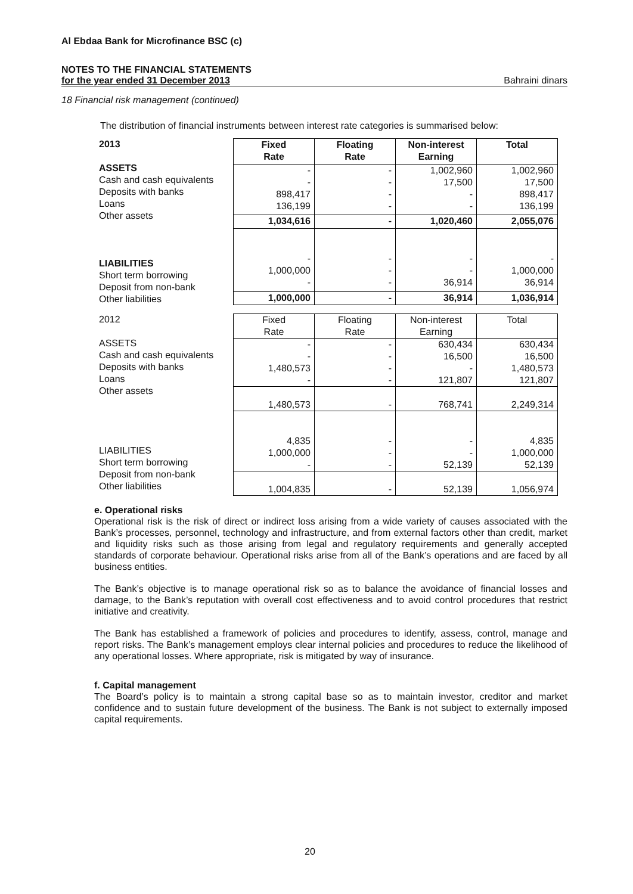Al Ebdaa Bank for Microfinance BSC (c)
NOTES TO THE FINANCIAL STATEMENTS
for the year ended 31 December 2013 Bahraini dinars
18 Financial risk management (continued)
The distribution of financial instruments between interest rate categories is summarised below:
2013
ASSETS
Cash and cash equivalents
Deposits with banks
Loans
Other assets
LIABILITIES
Short term borrowing
Deposit from non-bank
Other liabilities
| Fixed Rate | Floating Rate | Non-interest Earning | Total |
| --- | --- | --- | --- |
| - - 898,417 136,199 | - - - - | 1,002,960 17,500 - - | 1,002,960 17,500 898,417 136,199 |
| 1,034,616 | - | 1,020,460 | 2,055,076 |
| - 1,000,000 - | - - - | - - 36,914 | - 1,000,000 36,914 |
| 1,000,000 | - | 36,914 | 1,036,914 |
2012
ASSETS
Cash and cash equivalents
Deposits with banks
Loans
Other assets
LIABILITIES
Short term borrowing
Deposit from non-bank
Other liabilities
| Fixed Rate | Floating Rate | Non-interest Earning | Total |
| --- | --- | --- | --- |
| - - 1,480,573 - | - - - - | 630,434 16,500 - 121,807 | 630,434 16,500 1,480,573 121,807 |
| 1,480,573 | - | 768,741 | 2,249,314 |
| 4,835 1,000,000 - | - - - | - - 52,139 | 4,835 1,000,000 52,139 |
| 1,004,835 | - | 52,139 | 1,056,974 |
e. Operational risks
Operational risk is the risk of direct or indirect loss arising from a wide variety of causes associated with the Bank’s processes, personnel, technology and infrastructure, and from external factors other than credit, market and liquidity risks such as those arising from legal and regulatory requirements and generally accepted standards of corporate behaviour. Operational risks arise from all of the Bank’s operations and are faced by all business entities.
The Bank’s objective is to manage operational risk so as to balance the avoidance of financial losses and damage, to the Bank’s reputation with overall cost effectiveness and to avoid control procedures that restrict initiative and creativity.
The Bank has established a framework of policies and procedures to identify, assess, control, manage and report risks. The Bank’s management employs clear internal policies and procedures to reduce the likelihood of any operational losses. Where appropriate, risk is mitigated by way of insurance.
f. Capital management
The Board’s policy is to maintain a strong capital base so as to maintain investor, creditor and market confidence and to sustain future development of the business. The Bank is not subject to externally imposed capital requirements.
20